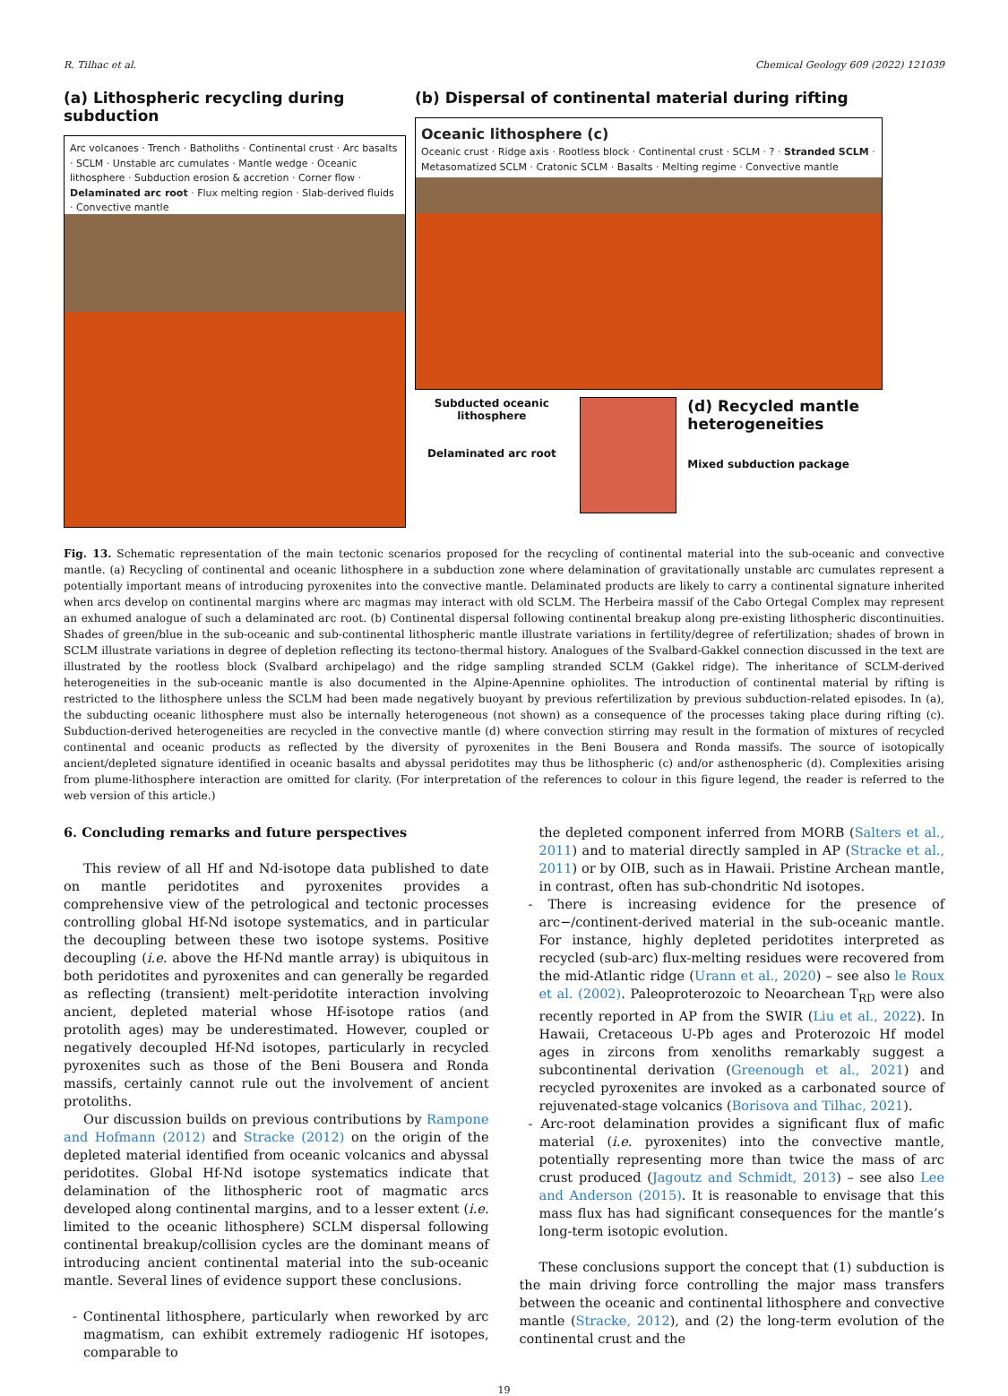R. Tilhac et al. Chemical Geology 609 (2022) 121039
(a) Lithospheric recycling during subduction
Arc volcanoes · Trench · Batholiths · Continental crust · Arc basalts · SCLM · Unstable arc cumulates · Mantle wedge · Oceanic lithosphere · Subduction erosion & accretion · Corner flow · Delaminated arc root · Flux melting region · Slab-derived fluids · Convective mantle
(b) Dispersal of continental material during rifting
Oceanic lithosphere (c)
Oceanic crust · Ridge axis · Rootless block · Continental crust · SCLM · ? · Stranded SCLM · Metasomatized SCLM · Cratonic SCLM · Basalts · Melting regime · Convective mantle
Subducted oceanic lithosphere
Delaminated arc root
(d) Recycled mantle heterogeneities
Mixed subduction package
Fig. 13. Schematic representation of the main tectonic scenarios proposed for the recycling of continental material into the sub-oceanic and convective mantle. (a) Recycling of continental and oceanic lithosphere in a subduction zone where delamination of gravitationally unstable arc cumulates represent a potentially important means of introducing pyroxenites into the convective mantle. Delaminated products are likely to carry a continental signature inherited when arcs develop on continental margins where arc magmas may interact with old SCLM. The Herbeira massif of the Cabo Ortegal Complex may represent an exhumed analogue of such a delaminated arc root. (b) Continental dispersal following continental breakup along pre-existing lithospheric discontinuities. Shades of green/blue in the sub-oceanic and sub-continental lithospheric mantle illustrate variations in fertility/degree of refertilization; shades of brown in SCLM illustrate variations in degree of depletion reflecting its tectono-thermal history. Analogues of the Svalbard-Gakkel connection discussed in the text are illustrated by the rootless block (Svalbard archipelago) and the ridge sampling stranded SCLM (Gakkel ridge). The inheritance of SCLM-derived heterogeneities in the sub-oceanic mantle is also documented in the Alpine-Apennine ophiolites. The introduction of continental material by rifting is restricted to the lithosphere unless the SCLM had been made negatively buoyant by previous refertilization by previous subduction-related episodes. In (a), the subducting oceanic lithosphere must also be internally heterogeneous (not shown) as a consequence of the processes taking place during rifting (c). Subduction-derived heterogeneities are recycled in the convective mantle (d) where convection stirring may result in the formation of mixtures of recycled continental and oceanic products as reflected by the diversity of pyroxenites in the Beni Bousera and Ronda massifs. The source of isotopically ancient/depleted signature identified in oceanic basalts and abyssal peridotites may thus be lithospheric (c) and/or asthenospheric (d). Complexities arising from plume-lithosphere interaction are omitted for clarity. (For interpretation of the references to colour in this figure legend, the reader is referred to the web version of this article.)
6. Concluding remarks and future perspectives
This review of all Hf and Nd-isotope data published to date on mantle peridotites and pyroxenites provides a comprehensive view of the petrological and tectonic processes controlling global Hf-Nd isotope systematics, and in particular the decoupling between these two isotope systems. Positive decoupling (i.e. above the Hf-Nd mantle array) is ubiquitous in both peridotites and pyroxenites and can generally be regarded as reflecting (transient) melt-peridotite interaction involving ancient, depleted material whose Hf-isotope ratios (and protolith ages) may be underestimated. However, coupled or negatively decoupled Hf-Nd isotopes, particularly in recycled pyroxenites such as those of the Beni Bousera and Ronda massifs, certainly cannot rule out the involvement of ancient protoliths.
Our discussion builds on previous contributions by Rampone and Hofmann (2012) and Stracke (2012) on the origin of the depleted material identified from oceanic volcanics and abyssal peridotites. Global Hf-Nd isotope systematics indicate that delamination of the lithospheric root of magmatic arcs developed along continental margins, and to a lesser extent (i.e. limited to the oceanic lithosphere) SCLM dispersal following continental breakup/collision cycles are the dominant means of introducing ancient continental material into the sub-oceanic mantle. Several lines of evidence support these conclusions.
- Continental lithosphere, particularly when reworked by arc magmatism, can exhibit extremely radiogenic Hf isotopes, comparable to
the depleted component inferred from MORB (Salters et al., 2011) and to material directly sampled in AP (Stracke et al., 2011) or by OIB, such as in Hawaii. Pristine Archean mantle, in contrast, often has sub-chondritic Nd isotopes.
- There is increasing evidence for the presence of arc−/continent-derived material in the sub-oceanic mantle. For instance, highly depleted peridotites interpreted as recycled (sub-arc) flux-melting residues were recovered from the mid-Atlantic ridge (Urann et al., 2020) – see also le Roux et al. (2002). Paleoproterozoic to Neoarchean T<sub>RD</sub> were also recently reported in AP from the SWIR (Liu et al., 2022). In Hawaii, Cretaceous U-Pb ages and Proterozoic Hf model ages in zircons from xenoliths remarkably suggest a subcontinental derivation (Greenough et al., 2021) and recycled pyroxenites are invoked as a carbonated source of rejuvenated-stage volcanics (Borisova and Tilhac, 2021).
- Arc-root delamination provides a significant flux of mafic material (i.e. pyroxenites) into the convective mantle, potentially representing more than twice the mass of arc crust produced (Jagoutz and Schmidt, 2013) – see also Lee and Anderson (2015). It is reasonable to envisage that this mass flux has had significant consequences for the mantle’s long-term isotopic evolution.
These conclusions support the concept that (1) subduction is the main driving force controlling the major mass transfers between the oceanic and continental lithosphere and convective mantle (Stracke, 2012), and (2) the long-term evolution of the continental crust and the
19